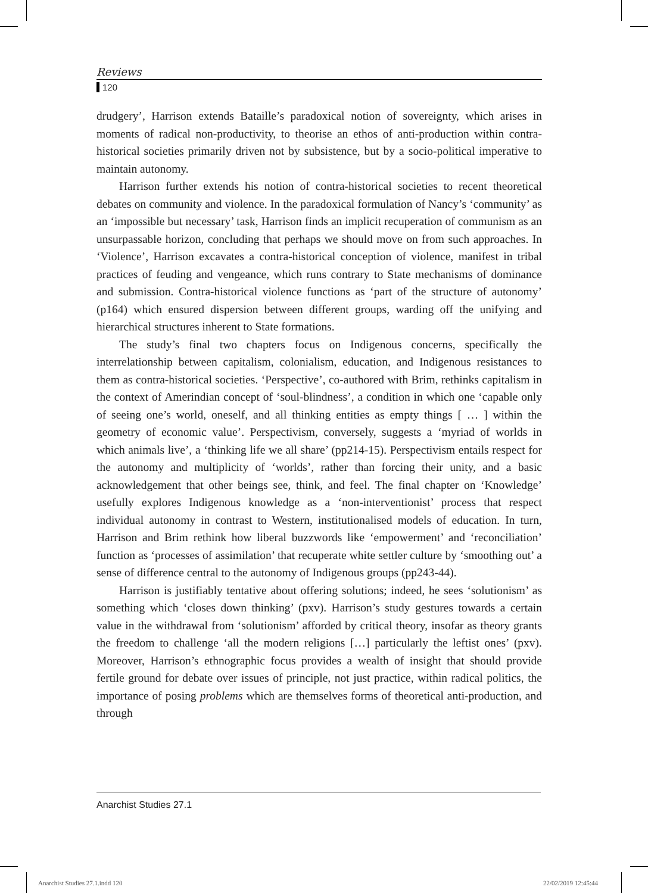Reviews
120
drudgery’, Harrison extends Bataille’s paradoxical notion of sovereignty, which arises in moments of radical non-productivity, to theorise an ethos of anti-production within contra-historical societies primarily driven not by subsistence, but by a socio-political imperative to maintain autonomy.
Harrison further extends his notion of contra-historical societies to recent theoretical debates on community and violence. In the paradoxical formulation of Nancy’s ‘community’ as an ‘impossible but necessary’ task, Harrison finds an implicit recuperation of communism as an unsurpassable horizon, concluding that perhaps we should move on from such approaches. In ‘Violence’, Harrison excavates a contra-historical conception of violence, manifest in tribal practices of feuding and vengeance, which runs contrary to State mechanisms of dominance and submission. Contra-historical violence functions as ‘part of the structure of autonomy’ (p164) which ensured dispersion between different groups, warding off the unifying and hierarchical structures inherent to State formations.
The study’s final two chapters focus on Indigenous concerns, specifically the interrelationship between capitalism, colonialism, education, and Indigenous resistances to them as contra-historical societies. ‘Perspective’, co-authored with Brim, rethinks capitalism in the context of Amerindian concept of ‘soul-blindness’, a condition in which one ‘capable only of seeing one’s world, oneself, and all thinking entities as empty things [ … ] within the geometry of economic value’. Perspectivism, conversely, suggests a ‘myriad of worlds in which animals live’, a ‘thinking life we all share’ (pp214-15). Perspectivism entails respect for the autonomy and multiplicity of ‘worlds’, rather than forcing their unity, and a basic acknowledgement that other beings see, think, and feel. The final chapter on ‘Knowledge’ usefully explores Indigenous knowledge as a ‘non-interventionist’ process that respect individual autonomy in contrast to Western, institutionalised models of education. In turn, Harrison and Brim rethink how liberal buzzwords like ‘empowerment’ and ‘reconciliation’ function as ‘processes of assimilation’ that recuperate white settler culture by ‘smoothing out’ a sense of difference central to the autonomy of Indigenous groups (pp243-44).
Harrison is justifiably tentative about offering solutions; indeed, he sees ‘solutionism’ as something which ‘closes down thinking’ (pxv). Harrison’s study gestures towards a certain value in the withdrawal from ‘solutionism’ afforded by critical theory, insofar as theory grants the freedom to challenge ‘all the modern religions […] particularly the leftist ones’ (pxv). Moreover, Harrison’s ethnographic focus provides a wealth of insight that should provide fertile ground for debate over issues of principle, not just practice, within radical politics, the importance of posing problems which are themselves forms of theoretical anti-production, and through
Anarchist Studies 27.1
Anarchist Studies 27.1.indd 120
22/02/2019 12:45:44